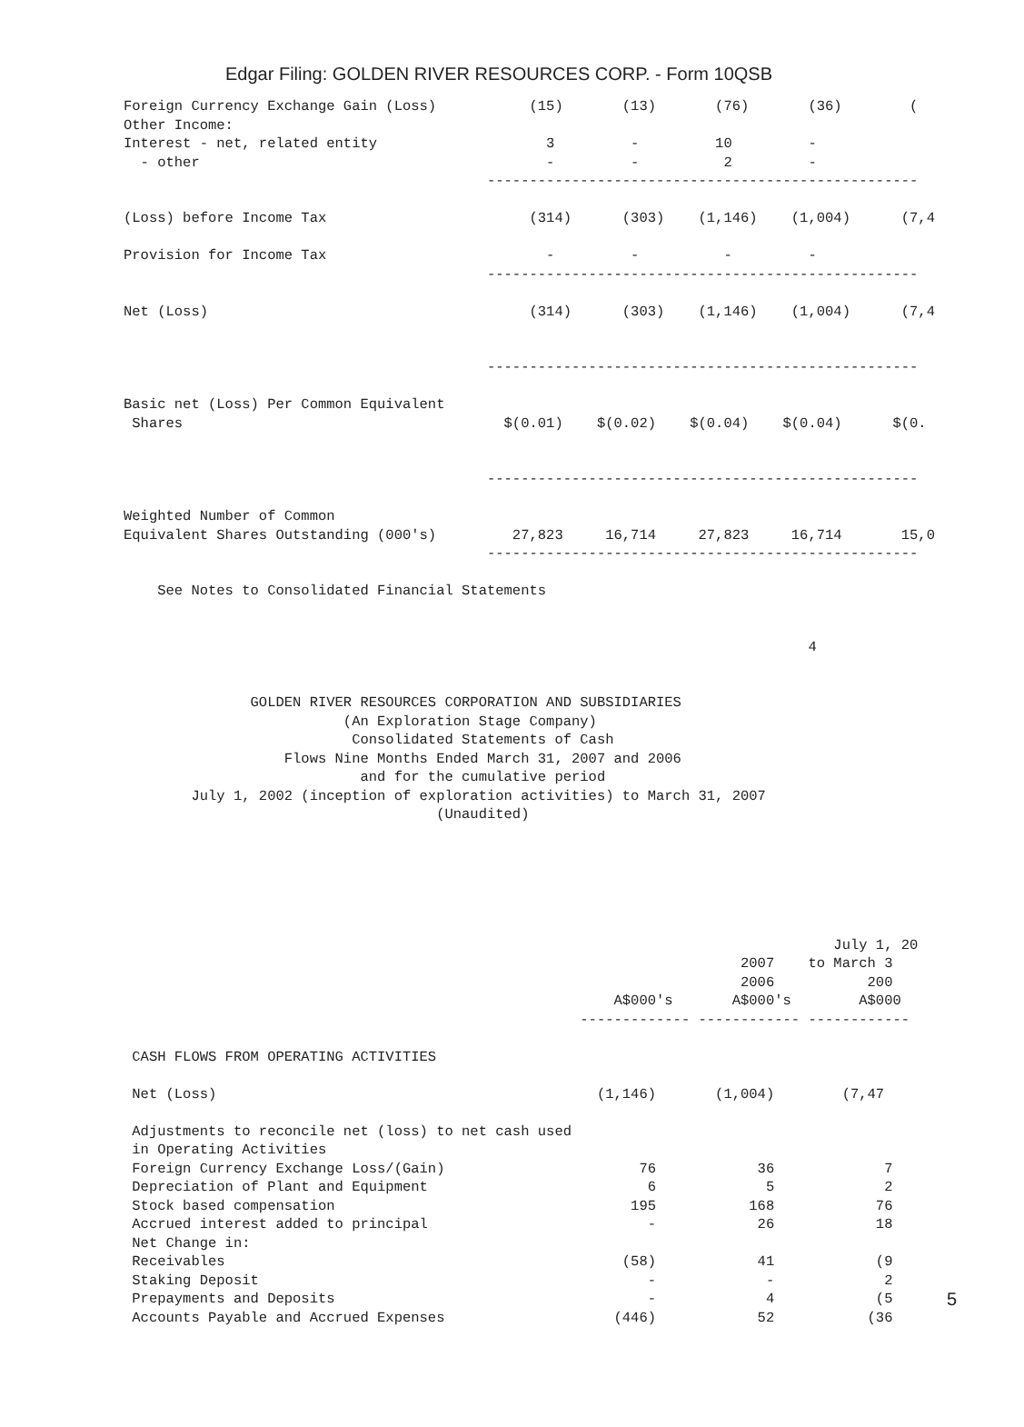Edgar Filing: GOLDEN RIVER RESOURCES CORP. - Form 10QSB
Foreign Currency Exchange Gain (Loss)           (15)       (13)       (76)       (36)        (
Other Income:
Interest - net, related entity                    3         -         10         -
  - other                                         -         -          2         -
                                           ---------------------------------------------------

(Loss) before Income Tax                        (314)      (303)    (1,146)    (1,004)      (7,4

Provision for Income Tax                          -         -          -         -
                                           ---------------------------------------------------

Net (Loss)                                      (314)      (303)    (1,146)    (1,004)      (7,4


                                           ---------------------------------------------------

Basic net (Loss) Per Common Equivalent
 Shares                                      $(0.01)    $(0.02)    $(0.04)    $(0.04)      $(0.


                                           ---------------------------------------------------

Weighted Number of Common
Equivalent Shares Outstanding (000's)         27,823     16,714     27,823     16,714       15,0
                                           ---------------------------------------------------

    See Notes to Consolidated Financial Statements


                                                                                 4


               GOLDEN RIVER RESOURCES CORPORATION AND SUBSIDIARIES
                          (An Exploration Stage Company)
                           Consolidated Statements of Cash
                   Flows Nine Months Ended March 31, 2007 and 2006
                            and for the cumulative period
        July 1, 2002 (inception of exploration activities) to March 31, 2007
                                     (Unaudited)






                                                                                    July 1, 20
                                                                         2007    to March 3
                                                                         2006           200
                                                          A$000's       A$000's        A$000
                                                      ------------- ------------ ------------

 CASH FLOWS FROM OPERATING ACTIVITIES

 Net (Loss)                                             (1,146)       (1,004)        (7,47

 Adjustments to reconcile net (loss) to net cash used
 in Operating Activities
 Foreign Currency Exchange Loss/(Gain)                       76            36             7
 Depreciation of Plant and Equipment                          6             5             2
 Stock based compensation                                   195           168            76
 Accrued interest added to principal                          -            26            18
 Net Change in:
 Receivables                                               (58)            41            (9
 Staking Deposit                                              -             -             2
 Prepayments and Deposits                                     -             4            (5
 Accounts Payable and Accrued Expenses                    (446)            52           (36
5